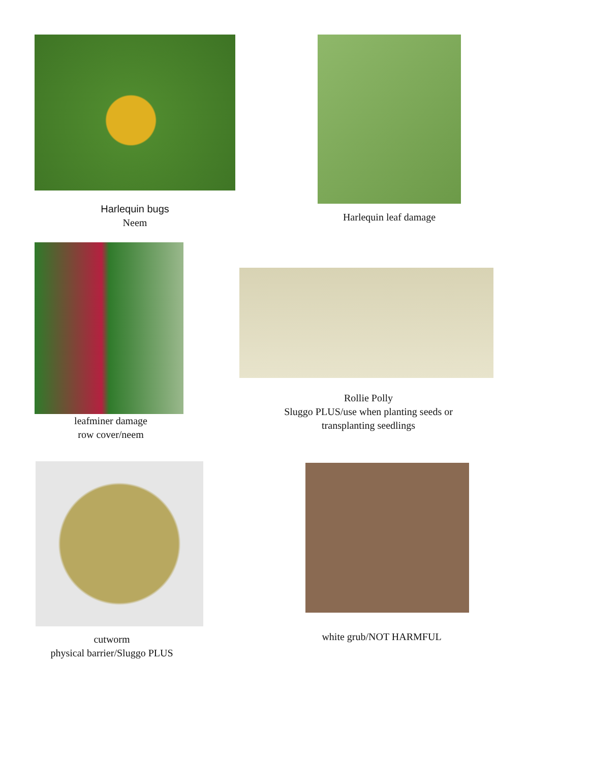Harlequin bugs
Neem
Harlequin leaf damage
leafminer damage
row cover/neem
Rollie Polly
Sluggo PLUS/use when planting seeds or transplanting seedlings
cutworm
physical barrier/Sluggo PLUS
white grub/NOT HARMFUL